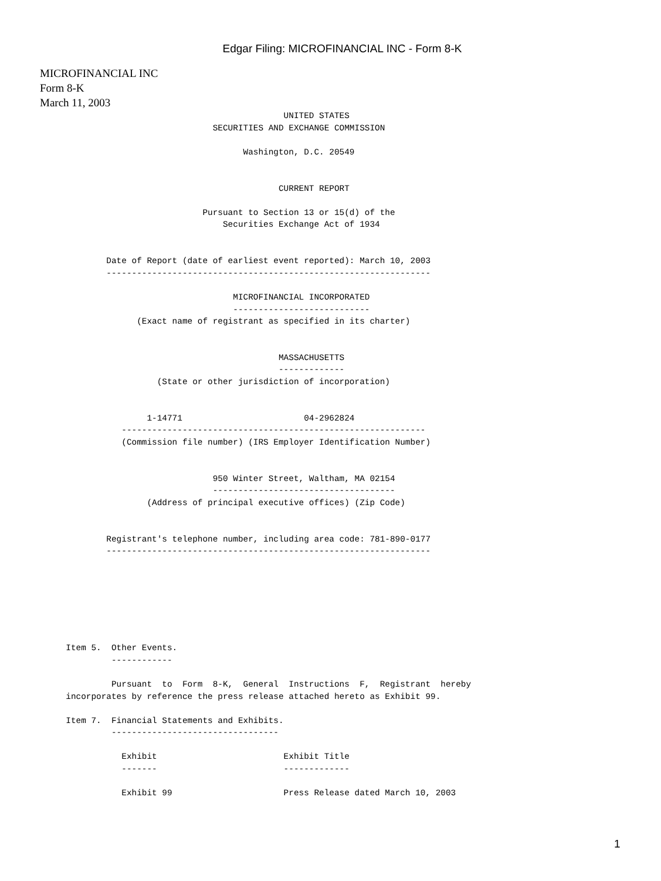Edgar Filing: MICROFINANCIAL INC - Form 8-K
MICROFINANCIAL INC
Form 8-K
March 11, 2003
                                                        UNITED STATES
                                          SECURITIES AND EXCHANGE COMMISSION

                                                Washington, D.C. 20549


                                                       CURRENT REPORT

                                        Pursuant to Section 13 or 15(d) of the
                                            Securities Exchange Act of 1934


                     Date of Report (date of earliest event reported): March 10, 2003
                     ----------------------------------------------------------------

                                              MICROFINANCIAL INCORPORATED
                                              ---------------------------
                           (Exact name of registrant as specified in its charter)


                                                       MASSACHUSETTS
                                                       -------------
                               (State or other jurisdiction of incorporation)


                             1-14771                        04-2962824
                        ------------------------------------------------------------
                        (Commission file number) (IRS Employer Identification Number)


                                          950 Winter Street, Waltham, MA 02154
                                          ------------------------------------
                             (Address of principal executive offices) (Zip Code)


                     Registrant's telephone number, including area code: 781-890-0177
                     ----------------------------------------------------------------







             Item 5.  Other Events.
                      ------------

                      Pursuant  to  Form  8-K,  General  Instructions  F,  Registrant  hereby
             incorporates by reference the press release attached hereto as Exhibit 99.

             Item 7.  Financial Statements and Exhibits.
                      ---------------------------------

                        Exhibit                         Exhibit Title
                        -------                         -------------

                        Exhibit 99                      Press Release dated March 10, 2003
1